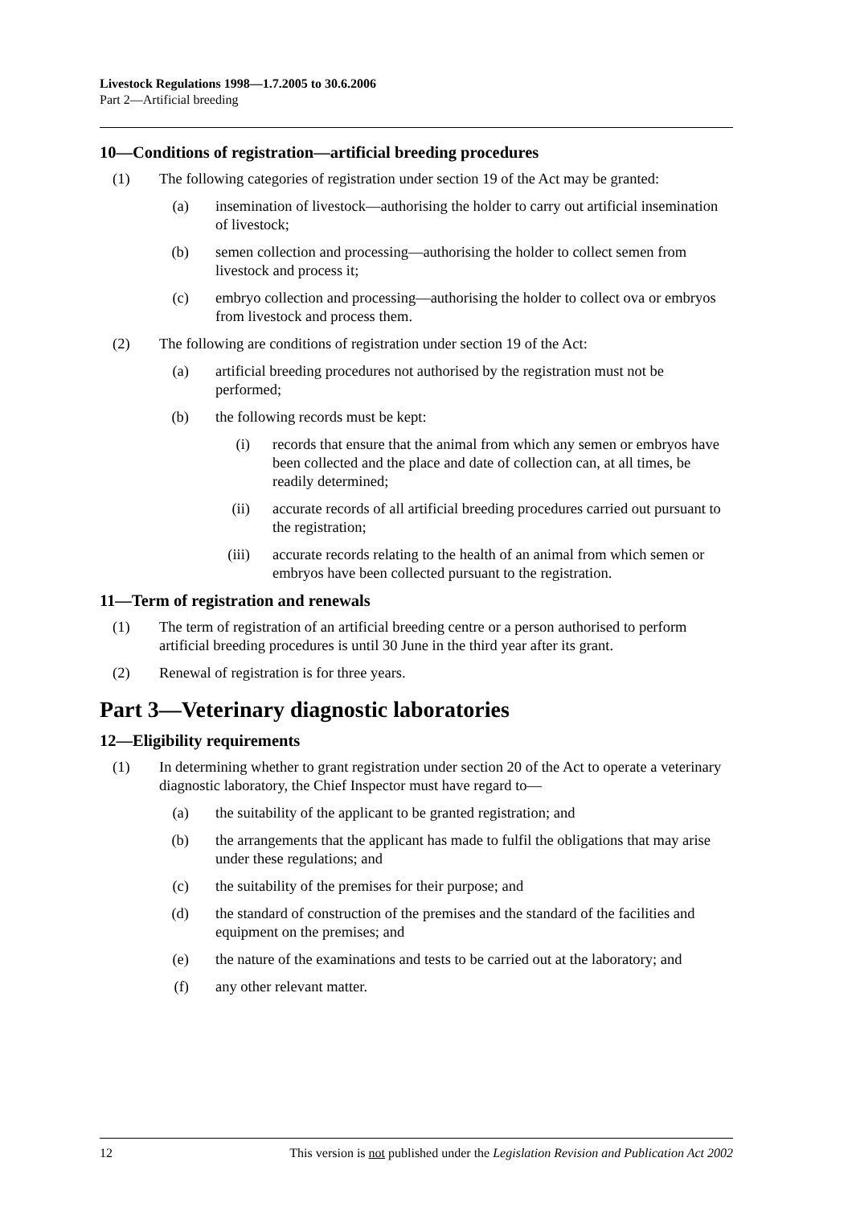Livestock Regulations 1998—1.7.2005 to 30.6.2006
Part 2—Artificial breeding
10—Conditions of registration—artificial breeding procedures
(1) The following categories of registration under section 19 of the Act may be granted:
(a) insemination of livestock—authorising the holder to carry out artificial insemination of livestock;
(b) semen collection and processing—authorising the holder to collect semen from livestock and process it;
(c) embryo collection and processing—authorising the holder to collect ova or embryos from livestock and process them.
(2) The following are conditions of registration under section 19 of the Act:
(a) artificial breeding procedures not authorised by the registration must not be performed;
(b) the following records must be kept:
(i) records that ensure that the animal from which any semen or embryos have been collected and the place and date of collection can, at all times, be readily determined;
(ii) accurate records of all artificial breeding procedures carried out pursuant to the registration;
(iii) accurate records relating to the health of an animal from which semen or embryos have been collected pursuant to the registration.
11—Term of registration and renewals
(1) The term of registration of an artificial breeding centre or a person authorised to perform artificial breeding procedures is until 30 June in the third year after its grant.
(2) Renewal of registration is for three years.
Part 3—Veterinary diagnostic laboratories
12—Eligibility requirements
(1) In determining whether to grant registration under section 20 of the Act to operate a veterinary diagnostic laboratory, the Chief Inspector must have regard to—
(a) the suitability of the applicant to be granted registration; and
(b) the arrangements that the applicant has made to fulfil the obligations that may arise under these regulations; and
(c) the suitability of the premises for their purpose; and
(d) the standard of construction of the premises and the standard of the facilities and equipment on the premises; and
(e) the nature of the examinations and tests to be carried out at the laboratory; and
(f) any other relevant matter.
12 This version is not published under the Legislation Revision and Publication Act 2002